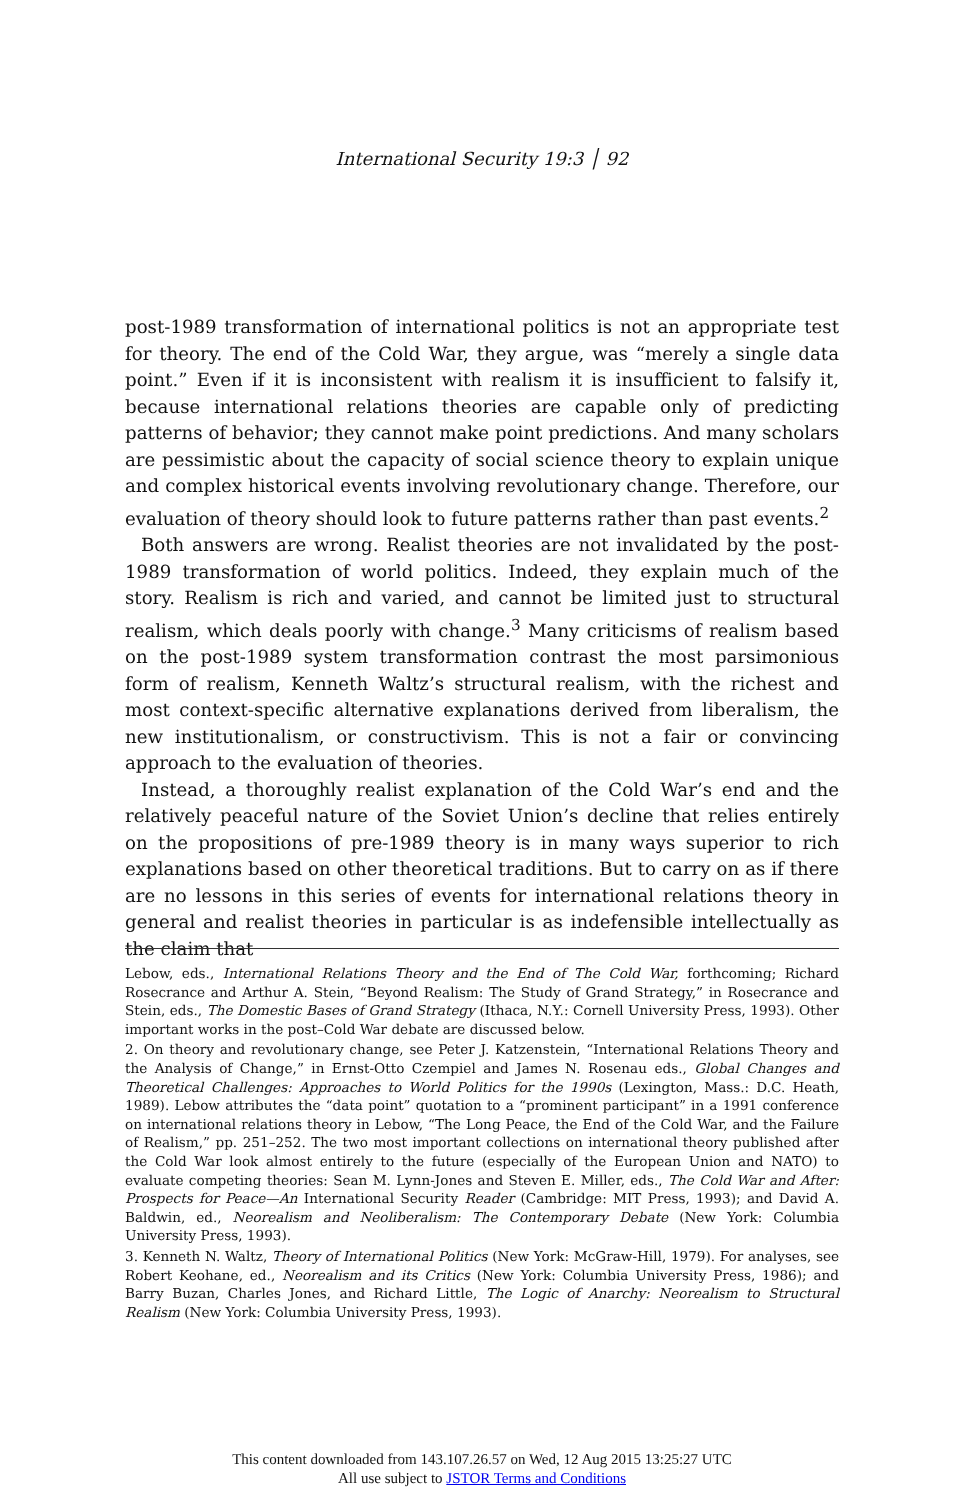International Security 19:3 │ 92
post-1989 transformation of international politics is not an appropriate test for theory. The end of the Cold War, they argue, was “merely a single data point.” Even if it is inconsistent with realism it is insufficient to falsify it, because international relations theories are capable only of predicting patterns of behavior; they cannot make point predictions. And many scholars are pessimistic about the capacity of social science theory to explain unique and complex historical events involving revolutionary change. Therefore, our evaluation of theory should look to future patterns rather than past events.<sup>2</sup>
Both answers are wrong. Realist theories are not invalidated by the post-1989 transformation of world politics. Indeed, they explain much of the story. Realism is rich and varied, and cannot be limited just to structural realism, which deals poorly with change.<sup>3</sup> Many criticisms of realism based on the post-1989 system transformation contrast the most parsimonious form of realism, Kenneth Waltz’s structural realism, with the richest and most context-specific alternative explanations derived from liberalism, the new institutionalism, or constructivism. This is not a fair or convincing approach to the evaluation of theories.
Instead, a thoroughly realist explanation of the Cold War’s end and the relatively peaceful nature of the Soviet Union’s decline that relies entirely on the propositions of pre-1989 theory is in many ways superior to rich explanations based on other theoretical traditions. But to carry on as if there are no lessons in this series of events for international relations theory in general and realist theories in particular is as indefensible intellectually as the claim that
Lebow, eds., International Relations Theory and the End of The Cold War, forthcoming; Richard Rosecrance and Arthur A. Stein, “Beyond Realism: The Study of Grand Strategy,” in Rosecrance and Stein, eds., The Domestic Bases of Grand Strategy (Ithaca, N.Y.: Cornell University Press, 1993). Other important works in the post–Cold War debate are discussed below.
2. On theory and revolutionary change, see Peter J. Katzenstein, “International Relations Theory and the Analysis of Change,” in Ernst-Otto Czempiel and James N. Rosenau eds., Global Changes and Theoretical Challenges: Approaches to World Politics for the 1990s (Lexington, Mass.: D.C. Heath, 1989). Lebow attributes the “data point” quotation to a “prominent participant” in a 1991 conference on international relations theory in Lebow, “The Long Peace, the End of the Cold War, and the Failure of Realism,” pp. 251–252. The two most important collections on international theory published after the Cold War look almost entirely to the future (especially of the European Union and NATO) to evaluate competing theories: Sean M. Lynn-Jones and Steven E. Miller, eds., The Cold War and After: Prospects for Peace—An International Security Reader (Cambridge: MIT Press, 1993); and David A. Baldwin, ed., Neorealism and Neoliberalism: The Contemporary Debate (New York: Columbia University Press, 1993).
3. Kenneth N. Waltz, Theory of International Politics (New York: McGraw-Hill, 1979). For analyses, see Robert Keohane, ed., Neorealism and its Critics (New York: Columbia University Press, 1986); and Barry Buzan, Charles Jones, and Richard Little, The Logic of Anarchy: Neorealism to Structural Realism (New York: Columbia University Press, 1993).
This content downloaded from 143.107.26.57 on Wed, 12 Aug 2015 13:25:27 UTC
All use subject to JSTOR Terms and Conditions